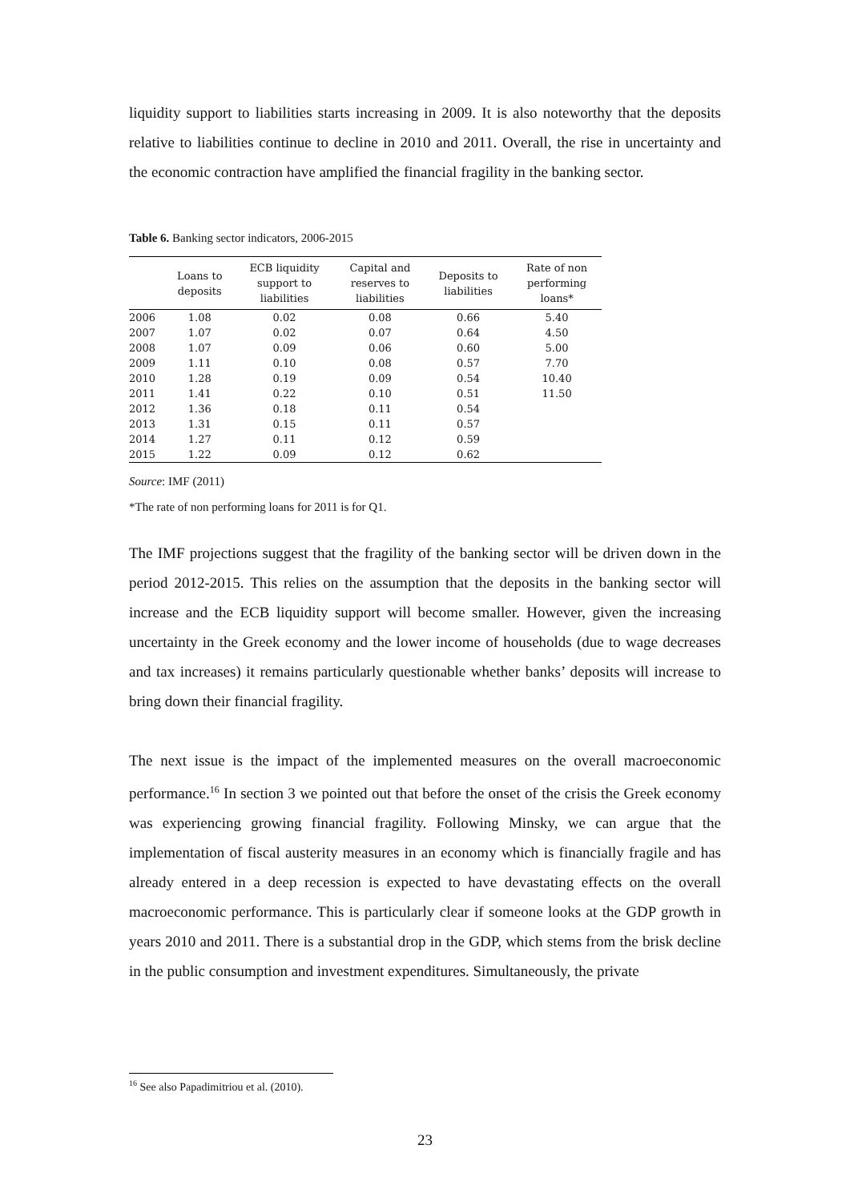liquidity support to liabilities starts increasing in 2009. It is also noteworthy that the deposits relative to liabilities continue to decline in 2010 and 2011. Overall, the rise in uncertainty and the economic contraction have amplified the financial fragility in the banking sector.
Table 6. Banking sector indicators, 2006-2015
| | Loans to deposits | ECB liquidity support to liabilities | Capital and reserves to liabilities | Deposits to liabilities | Rate of non performing loans* |
| --- | --- | --- | --- | --- | --- |
| 2006 | 1.08 | 0.02 | 0.08 | 0.66 | 5.40 |
| 2007 | 1.07 | 0.02 | 0.07 | 0.64 | 4.50 |
| 2008 | 1.07 | 0.09 | 0.06 | 0.60 | 5.00 |
| 2009 | 1.11 | 0.10 | 0.08 | 0.57 | 7.70 |
| 2010 | 1.28 | 0.19 | 0.09 | 0.54 | 10.40 |
| 2011 | 1.41 | 0.22 | 0.10 | 0.51 | 11.50 |
| 2012 | 1.36 | 0.18 | 0.11 | 0.54 | |
| 2013 | 1.31 | 0.15 | 0.11 | 0.57 | |
| 2014 | 1.27 | 0.11 | 0.12 | 0.59 | |
| 2015 | 1.22 | 0.09 | 0.12 | 0.62 | |
Source: IMF (2011)
*The rate of non performing loans for 2011 is for Q1.
The IMF projections suggest that the fragility of the banking sector will be driven down in the period 2012-2015. This relies on the assumption that the deposits in the banking sector will increase and the ECB liquidity support will become smaller. However, given the increasing uncertainty in the Greek economy and the lower income of households (due to wage decreases and tax increases) it remains particularly questionable whether banks’ deposits will increase to bring down their financial fragility.
The next issue is the impact of the implemented measures on the overall macroeconomic performance.<sup>16</sup> In section 3 we pointed out that before the onset of the crisis the Greek economy was experiencing growing financial fragility. Following Minsky, we can argue that the implementation of fiscal austerity measures in an economy which is financially fragile and has already entered in a deep recession is expected to have devastating effects on the overall macroeconomic performance. This is particularly clear if someone looks at the GDP growth in years 2010 and 2011. There is a substantial drop in the GDP, which stems from the brisk decline in the public consumption and investment expenditures. Simultaneously, the private
<sup>16</sup> See also Papadimitriou et al. (2010).
23